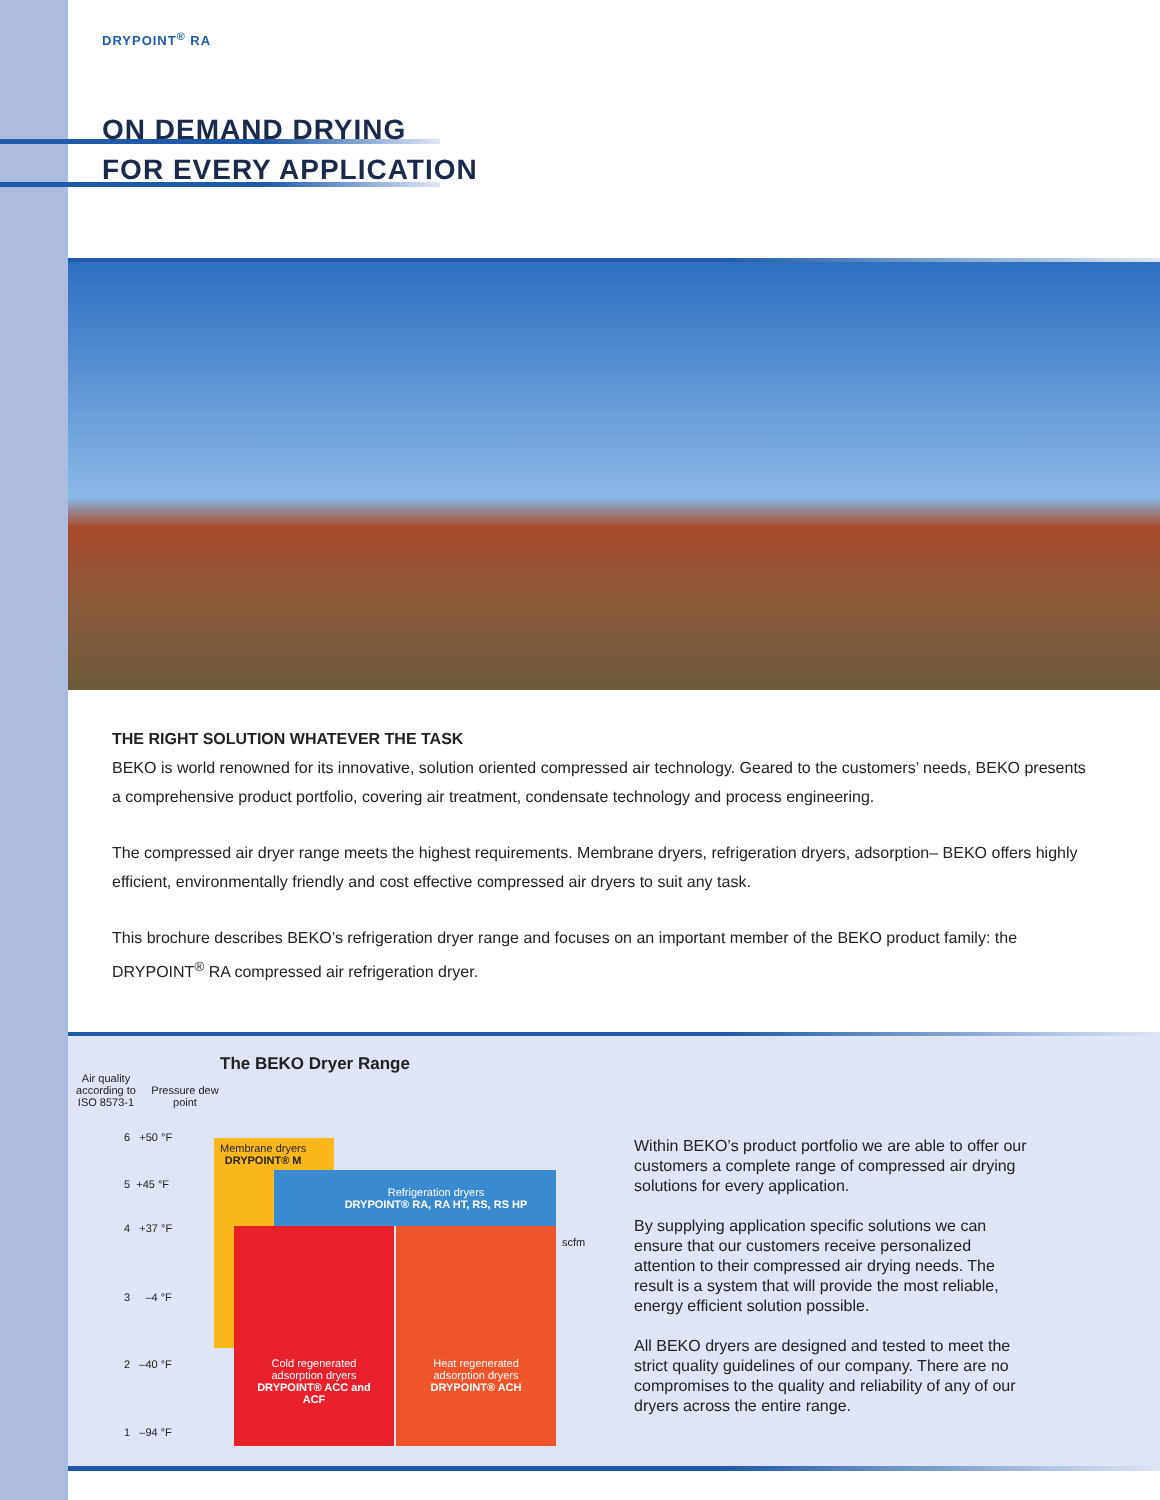DRYPOINT<sup>®</sup> RA
ON DEMAND DRYING
FOR EVERY APPLICATION
THE RIGHT SOLUTION WHATEVER THE TASK
BEKO is world renowned for its innovative, solution oriented compressed air technology. Geared to the customers’ needs, BEKO presents a comprehensive product portfolio, covering air treatment, condensate technology and process engineering.
The compressed air dryer range meets the highest requirements. Membrane dryers, refrigeration dryers, adsorption– BEKO offers highly efficient, environmentally friendly and cost effective compressed air dryers to suit any task.
This brochure describes BEKO’s refrigeration dryer range and focuses on an important member of the BEKO product family: the DRYPOINT<sup>®</sup> RA compressed air refrigeration dryer.
The BEKO Dryer Range
Air quality according to ISO 8573-1
Pressure dew point
6 +50 °F
5 +45 °F
4 +37 °F
3 –4 °F
2 –40 °F
1 –94 °F
Membrane dryers
DRYPOINT® M
Refrigeration dryers
DRYPOINT® RA, RA HT, RS, RS HP
scfm
Cold regenerated adsorption dryers
DRYPOINT® ACC and ACF
Heat regenerated adsorption dryers
DRYPOINT® ACH
Within BEKO’s product portfolio we are able to offer our customers a complete range of compressed air drying solutions for every application.
By supplying application specific solutions we can ensure that our customers receive personalized attention to their compressed air drying needs. The result is a system that will provide the most reliable, energy efficient solution possible.
All BEKO dryers are designed and tested to meet the strict quality guidelines of our company. There are no compromises to the quality and reliability of any of our dryers across the entire range.